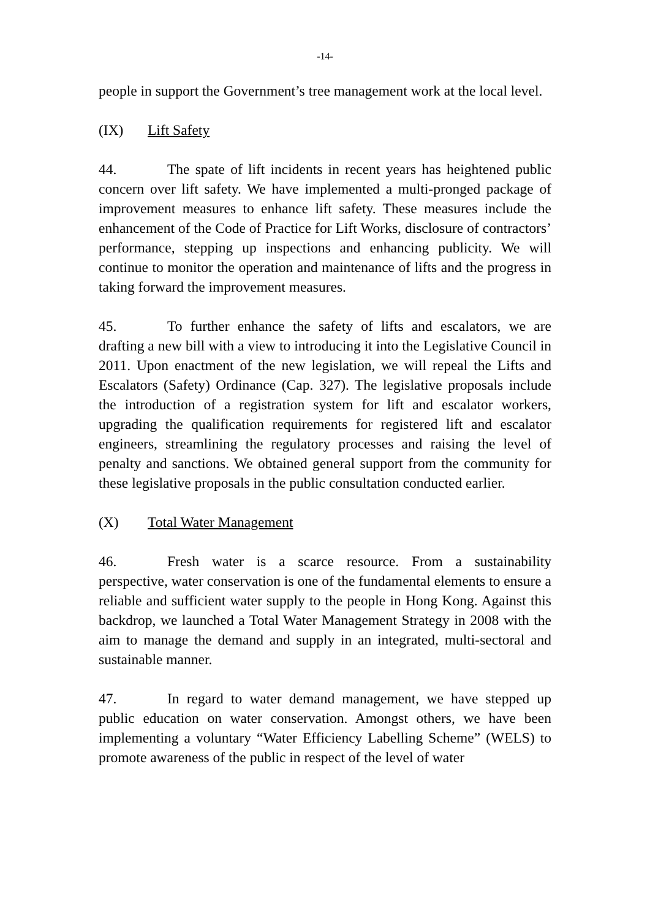-14-
people in support the Government’s tree management work at the local level.
(IX) Lift Safety
44. The spate of lift incidents in recent years has heightened public concern over lift safety. We have implemented a multi-pronged package of improvement measures to enhance lift safety. These measures include the enhancement of the Code of Practice for Lift Works, disclosure of contractors’ performance, stepping up inspections and enhancing publicity. We will continue to monitor the operation and maintenance of lifts and the progress in taking forward the improvement measures.
45. To further enhance the safety of lifts and escalators, we are drafting a new bill with a view to introducing it into the Legislative Council in 2011. Upon enactment of the new legislation, we will repeal the Lifts and Escalators (Safety) Ordinance (Cap. 327). The legislative proposals include the introduction of a registration system for lift and escalator workers, upgrading the qualification requirements for registered lift and escalator engineers, streamlining the regulatory processes and raising the level of penalty and sanctions. We obtained general support from the community for these legislative proposals in the public consultation conducted earlier.
(X) Total Water Management
46. Fresh water is a scarce resource. From a sustainability perspective, water conservation is one of the fundamental elements to ensure a reliable and sufficient water supply to the people in Hong Kong. Against this backdrop, we launched a Total Water Management Strategy in 2008 with the aim to manage the demand and supply in an integrated, multi-sectoral and sustainable manner.
47. In regard to water demand management, we have stepped up public education on water conservation. Amongst others, we have been implementing a voluntary “Water Efficiency Labelling Scheme” (WELS) to promote awareness of the public in respect of the level of water